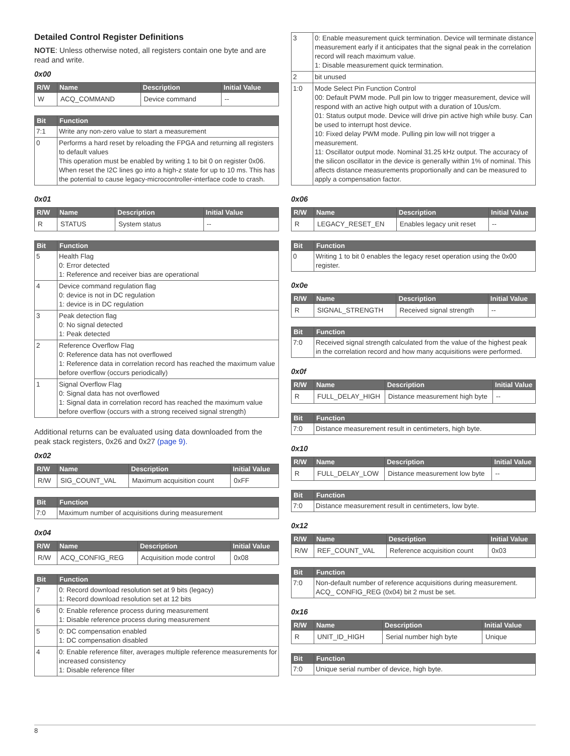Detailed Control Register Definitions
NOTE: Unless otherwise noted, all registers contain one byte and are read and write.
0x00
| R/W | Name | Description | Initial Value |
| --- | --- | --- | --- |
| W | ACQ_COMMAND | Device command | -- |
| Bit | Function |
| --- | --- |
| 7:1 | Write any non-zero value to start a measurement |
| 0 | Performs a hard reset by reloading the FPGA and returning all registers to default values This operation must be enabled by writing 1 to bit 0 on register 0x06. When reset the I2C lines go into a high-z state for up to 10 ms. This has the potential to cause legacy-microcontroller-interface code to crash. |
0x01
| R/W | Name | Description | Initial Value |
| --- | --- | --- | --- |
| R | STATUS | System status | -- |
| Bit | Function |
| --- | --- |
| 5 | Health Flag 0: Error detected 1: Reference and receiver bias are operational |
| 4 | Device command regulation flag 0: device is not in DC regulation 1: device is in DC regulation |
| 3 | Peak detection flag 0: No signal detected 1: Peak detected |
| 2 | Reference Overflow Flag 0: Reference data has not overflowed 1: Reference data in correlation record has reached the maximum value before overflow (occurs periodically) |
| 1 | Signal Overflow Flag 0: Signal data has not overflowed 1: Signal data in correlation record has reached the maximum value before overflow (occurs with a strong received signal strength) |
Additional returns can be evaluated using data downloaded from the peak stack registers, 0x26 and 0x27 (page 9).
0x02
| R/W | Name | Description | Initial Value |
| --- | --- | --- | --- |
| R/W | SIG_COUNT_VAL | Maximum acquisition count | 0xFF |
| Bit | Function |
| --- | --- |
| 7:0 | Maximum number of acquisitions during measurement |
0x04
| R/W | Name | Description | Initial Value |
| --- | --- | --- | --- |
| R/W | ACQ_CONFIG_REG | Acquisition mode control | 0x08 |
| Bit | Function |
| --- | --- |
| 7 | 0: Record download resolution set at 9 bits (legacy) 1: Record download resolution set at 12 bits |
| 6 | 0: Enable reference process during measurement 1: Disable reference process during measurement |
| 5 | 0: DC compensation enabled 1: DC compensation disabled |
| 4 | 0: Enable reference filter, averages multiple reference measurements for increased consistency 1: Disable reference filter |
| 3 | 0: Enable measurement quick termination. Device will terminate distance measurement early if it anticipates that the signal peak in the correlation record will reach maximum value. 1: Disable measurement quick termination. |
| 2 | bit unused |
| 1:0 | Mode Select Pin Function Control 00: Default PWM mode. Pull pin low to trigger measurement, device will respond with an active high output with a duration of 10us/cm. 01: Status output mode. Device will drive pin active high while busy. Can be used to interrupt host device. 10: Fixed delay PWM mode. Pulling pin low will not trigger a measurement. 11: Oscillator output mode. Nominal 31.25 kHz output. The accuracy of the silicon oscillator in the device is generally within 1% of nominal. This affects distance measurements proportionally and can be measured to apply a compensation factor. |
0x06
| R/W | Name | Description | Initial Value |
| --- | --- | --- | --- |
| R | LEGACY_RESET_EN | Enables legacy unit reset | -- |
| Bit | Function |
| --- | --- |
| 0 | Writing 1 to bit 0 enables the legacy reset operation using the 0x00 register. |
0x0e
| R/W | Name | Description | Initial Value |
| --- | --- | --- | --- |
| R | SIGNAL_STRENGTH | Received signal strength | -- |
| Bit | Function |
| --- | --- |
| 7:0 | Received signal strength calculated from the value of the highest peak in the correlation record and how many acquisitions were performed. |
0x0f
| R/W | Name | Description | Initial Value |
| --- | --- | --- | --- |
| R | FULL_DELAY_HIGH | Distance measurement high byte | -- |
| Bit | Function |
| --- | --- |
| 7:0 | Distance measurement result in centimeters, high byte. |
0x10
| R/W | Name | Description | Initial Value |
| --- | --- | --- | --- |
| R | FULL_DELAY_LOW | Distance measurement low byte | -- |
| Bit | Function |
| --- | --- |
| 7:0 | Distance measurement result in centimeters, low byte. |
0x12
| R/W | Name | Description | Initial Value |
| --- | --- | --- | --- |
| R/W | REF_COUNT_VAL | Reference acquisition count | 0x03 |
| Bit | Function |
| --- | --- |
| 7:0 | Non-default number of reference acquisitions during measurement. ACQ_ CONFIG_REG (0x04) bit 2 must be set. |
0x16
| R/W | Name | Description | Initial Value |
| --- | --- | --- | --- |
| R | UNIT_ID_HIGH | Serial number high byte | Unique |
| Bit | Function |
| --- | --- |
| 7:0 | Unique serial number of device, high byte. |
8